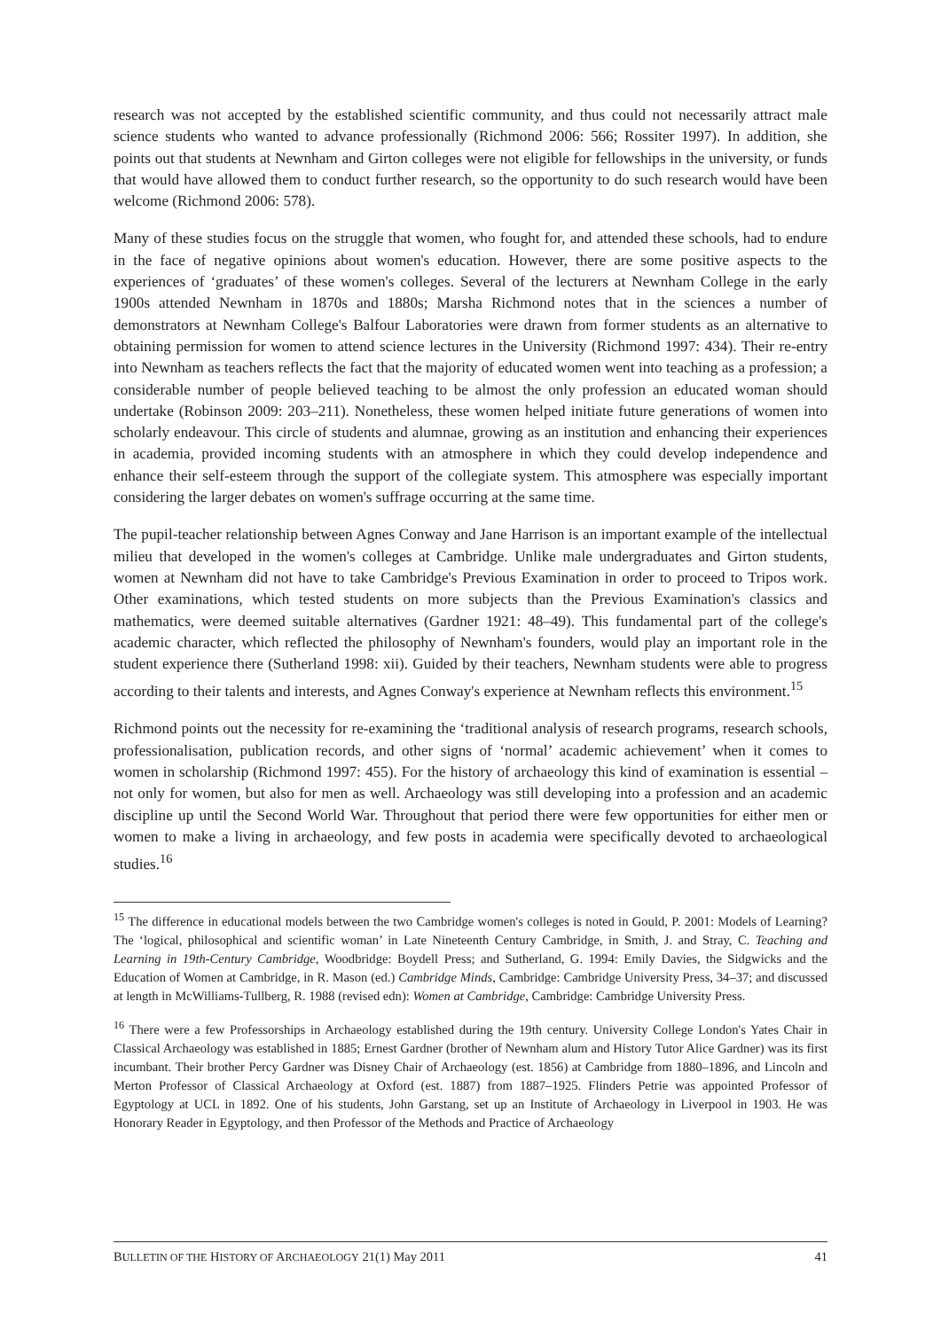research was not accepted by the established scientific community, and thus could not necessarily attract male science students who wanted to advance professionally (Richmond 2006: 566; Rossiter 1997). In addition, she points out that students at Newnham and Girton colleges were not eligible for fellowships in the university, or funds that would have allowed them to conduct further research, so the opportunity to do such research would have been welcome (Richmond 2006: 578).
Many of these studies focus on the struggle that women, who fought for, and attended these schools, had to endure in the face of negative opinions about women's education. However, there are some positive aspects to the experiences of ‘graduates’ of these women's colleges. Several of the lecturers at Newnham College in the early 1900s attended Newnham in 1870s and 1880s; Marsha Richmond notes that in the sciences a number of demonstrators at Newnham College's Balfour Laboratories were drawn from former students as an alternative to obtaining permission for women to attend science lectures in the University (Richmond 1997: 434). Their re-entry into Newnham as teachers reflects the fact that the majority of educated women went into teaching as a profession; a considerable number of people believed teaching to be almost the only profession an educated woman should undertake (Robinson 2009: 203–211). Nonetheless, these women helped initiate future generations of women into scholarly endeavour. This circle of students and alumnae, growing as an institution and enhancing their experiences in academia, provided incoming students with an atmosphere in which they could develop independence and enhance their self-esteem through the support of the collegiate system. This atmosphere was especially important considering the larger debates on women's suffrage occurring at the same time.
The pupil-teacher relationship between Agnes Conway and Jane Harrison is an important example of the intellectual milieu that developed in the women's colleges at Cambridge. Unlike male undergraduates and Girton students, women at Newnham did not have to take Cambridge's Previous Examination in order to proceed to Tripos work. Other examinations, which tested students on more subjects than the Previous Examination's classics and mathematics, were deemed suitable alternatives (Gardner 1921: 48–49). This fundamental part of the college's academic character, which reflected the philosophy of Newnham's founders, would play an important role in the student experience there (Sutherland 1998: xii). Guided by their teachers, Newnham students were able to progress according to their talents and interests, and Agnes Conway's experience at Newnham reflects this environment.<sup>15</sup>
Richmond points out the necessity for re-examining the ‘traditional analysis of research programs, research schools, professionalisation, publication records, and other signs of ‘normal’ academic achievement’ when it comes to women in scholarship (Richmond 1997: 455). For the history of archaeology this kind of examination is essential – not only for women, but also for men as well. Archaeology was still developing into a profession and an academic discipline up until the Second World War. Throughout that period there were few opportunities for either men or women to make a living in archaeology, and few posts in academia were specifically devoted to archaeological studies.<sup>16</sup>
<sup>15</sup> The difference in educational models between the two Cambridge women's colleges is noted in Gould, P. 2001: Models of Learning? The ‘logical, philosophical and scientific woman’ in Late Nineteenth Century Cambridge, in Smith, J. and Stray, C. Teaching and Learning in 19th-Century Cambridge, Woodbridge: Boydell Press; and Sutherland, G. 1994: Emily Davies, the Sidgwicks and the Education of Women at Cambridge, in R. Mason (ed.) Cambridge Minds, Cambridge: Cambridge University Press, 34–37; and discussed at length in McWilliams-Tullberg, R. 1988 (revised edn): Women at Cambridge, Cambridge: Cambridge University Press.
<sup>16</sup> There were a few Professorships in Archaeology established during the 19th century. University College London's Yates Chair in Classical Archaeology was established in 1885; Ernest Gardner (brother of Newnham alum and History Tutor Alice Gardner) was its first incumbant. Their brother Percy Gardner was Disney Chair of Archaeology (est. 1856) at Cambridge from 1880–1896, and Lincoln and Merton Professor of Classical Archaeology at Oxford (est. 1887) from 1887–1925. Flinders Petrie was appointed Professor of Egyptology at UCL in 1892. One of his students, John Garstang, set up an Institute of Archaeology in Liverpool in 1903. He was Honorary Reader in Egyptology, and then Professor of the Methods and Practice of Archaeology
BULLETIN OF THE HISTORY OF ARCHAEOLOGY 21(1) May 2011 41